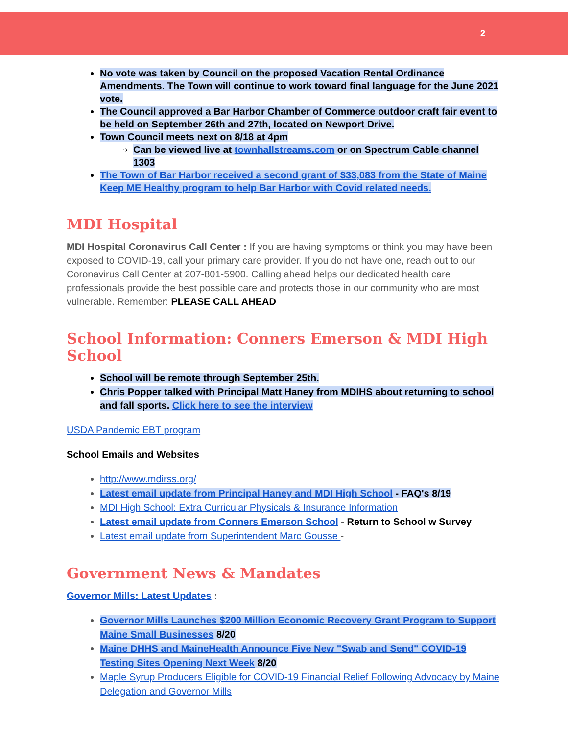2
No vote was taken by Council on the proposed Vacation Rental Ordinance Amendments. The Town will continue to work toward final language for the June 2021 vote.
The Council approved a Bar Harbor Chamber of Commerce outdoor craft fair event to be held on September 26th and 27th, located on Newport Drive.
Town Council meets next on 8/18 at 4pm
Can be viewed live at townhallstreams.com or on Spectrum Cable channel 1303
The Town of Bar Harbor received a second grant of $33,083 from the State of Maine Keep ME Healthy program to help Bar Harbor with Covid related needs.
MDI Hospital
MDI Hospital Coronavirus Call Center : If you are having symptoms or think you may have been exposed to COVID-19, call your primary care provider. If you do not have one, reach out to our Coronavirus Call Center at 207-801-5900. Calling ahead helps our dedicated health care professionals provide the best possible care and protects those in our community who are most vulnerable. Remember: PLEASE CALL AHEAD
School Information: Conners Emerson & MDI High School
School will be remote through September 25th.
Chris Popper talked with Principal Matt Haney from MDIHS about returning to school and fall sports. Click here to see the interview
USDA Pandemic EBT program
School Emails and Websites
http://www.mdirss.org/
Latest email update from Principal Haney and MDI High School - FAQ's 8/19
MDI High School: Extra Curricular Physicals & Insurance Information
Latest email update from Conners Emerson School - Return to School w Survey
Latest email update from Superintendent Marc Gousse -
Government News & Mandates
Governor Mills: Latest Updates :
Governor Mills Launches $200 Million Economic Recovery Grant Program to Support Maine Small Businesses 8/20
Maine DHHS and MaineHealth Announce Five New "Swab and Send" COVID-19 Testing Sites Opening Next Week 8/20
Maple Syrup Producers Eligible for COVID-19 Financial Relief Following Advocacy by Maine Delegation and Governor Mills